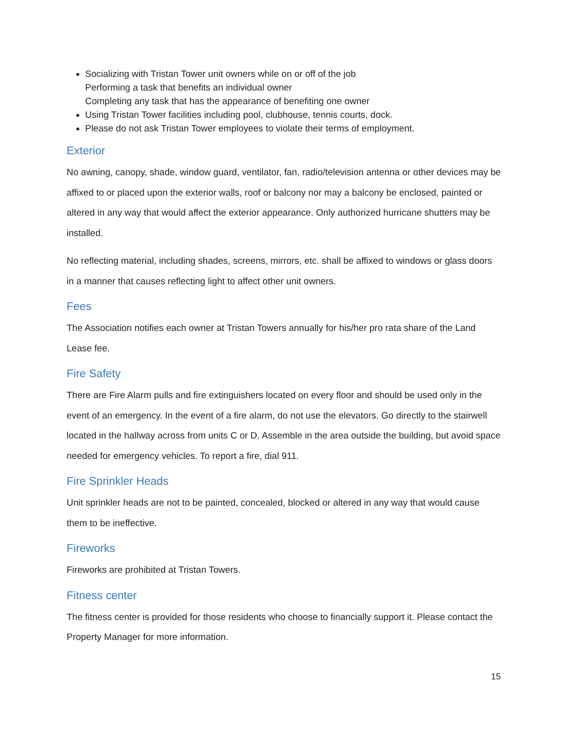Socializing with Tristan Tower unit owners while on or off of the job
Performing a task that benefits an individual owner
Completing any task that has the appearance of benefiting one owner
Using Tristan Tower facilities including pool, clubhouse, tennis courts, dock.
Please do not ask Tristan Tower employees to violate their terms of employment.
Exterior
No awning, canopy, shade, window guard, ventilator, fan, radio/television antenna or other devices may be affixed to or placed upon the exterior walls, roof or balcony nor may a balcony be enclosed, painted or altered in any way that would affect the exterior appearance. Only authorized hurricane shutters may be installed.
No reflecting material, including shades, screens, mirrors, etc. shall be affixed to windows or glass doors in a manner that causes reflecting light to affect other unit owners.
Fees
The Association notifies each owner at Tristan Towers annually for his/her pro rata share of the Land Lease fee.
Fire Safety
There are Fire Alarm pulls and fire extinguishers located on every floor and should be used only in the event of an emergency. In the event of a fire alarm, do not use the elevators. Go directly to the stairwell located in the hallway across from units C or D. Assemble in the area outside the building, but avoid space needed for emergency vehicles. To report a fire, dial 911.
Fire Sprinkler Heads
Unit sprinkler heads are not to be painted, concealed, blocked or altered in any way that would cause them to be ineffective.
Fireworks
Fireworks are prohibited at Tristan Towers.
Fitness center
The fitness center is provided for those residents who choose to financially support it. Please contact the Property Manager for more information.
15